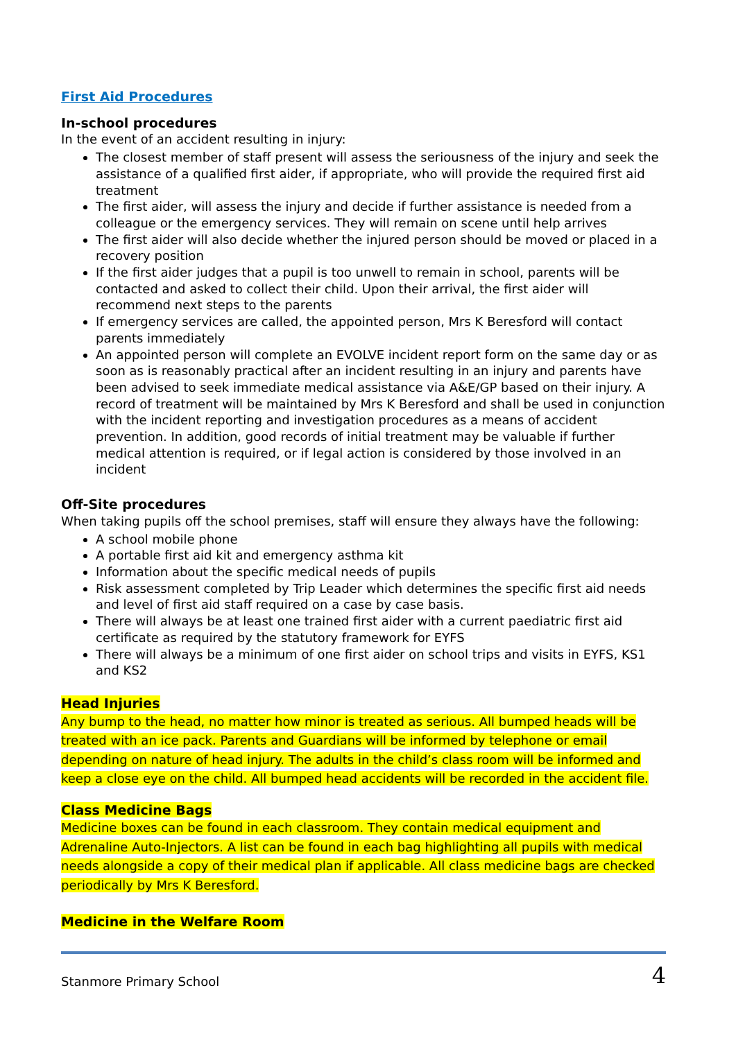First Aid Procedures
In-school procedures
In the event of an accident resulting in injury:
The closest member of staff present will assess the seriousness of the injury and seek the assistance of a qualified first aider, if appropriate, who will provide the required first aid treatment
The first aider, will assess the injury and decide if further assistance is needed from a colleague or the emergency services. They will remain on scene until help arrives
The first aider will also decide whether the injured person should be moved or placed in a recovery position
If the first aider judges that a pupil is too unwell to remain in school, parents will be contacted and asked to collect their child. Upon their arrival, the first aider will recommend next steps to the parents
If emergency services are called, the appointed person, Mrs K Beresford will contact parents immediately
An appointed person will complete an EVOLVE incident report form on the same day or as soon as is reasonably practical after an incident resulting in an injury and parents have been advised to seek immediate medical assistance via A&E/GP based on their injury. A record of treatment will be maintained by Mrs K Beresford and shall be used in conjunction with the incident reporting and investigation procedures as a means of accident prevention. In addition, good records of initial treatment may be valuable if further medical attention is required, or if legal action is considered by those involved in an incident
Off-Site procedures
When taking pupils off the school premises, staff will ensure they always have the following:
A school mobile phone
A portable first aid kit and emergency asthma kit
Information about the specific medical needs of pupils
Risk assessment completed by Trip Leader which determines the specific first aid needs and level of first aid staff required on a case by case basis.
There will always be at least one trained first aider with a current paediatric first aid certificate as required by the statutory framework for EYFS
There will always be a minimum of one first aider on school trips and visits in EYFS, KS1 and KS2
Head Injuries
Any bump to the head, no matter how minor is treated as serious. All bumped heads will be treated with an ice pack. Parents and Guardians will be informed by telephone or email depending on nature of head injury. The adults in the child’s class room will be informed and keep a close eye on the child. All bumped head accidents will be recorded in the accident file.
Class Medicine Bags
Medicine boxes can be found in each classroom. They contain medical equipment and Adrenaline Auto-Injectors. A list can be found in each bag highlighting all pupils with medical needs alongside a copy of their medical plan if applicable. All class medicine bags are checked periodically by Mrs K Beresford.
Medicine in the Welfare Room
Stanmore Primary School 4